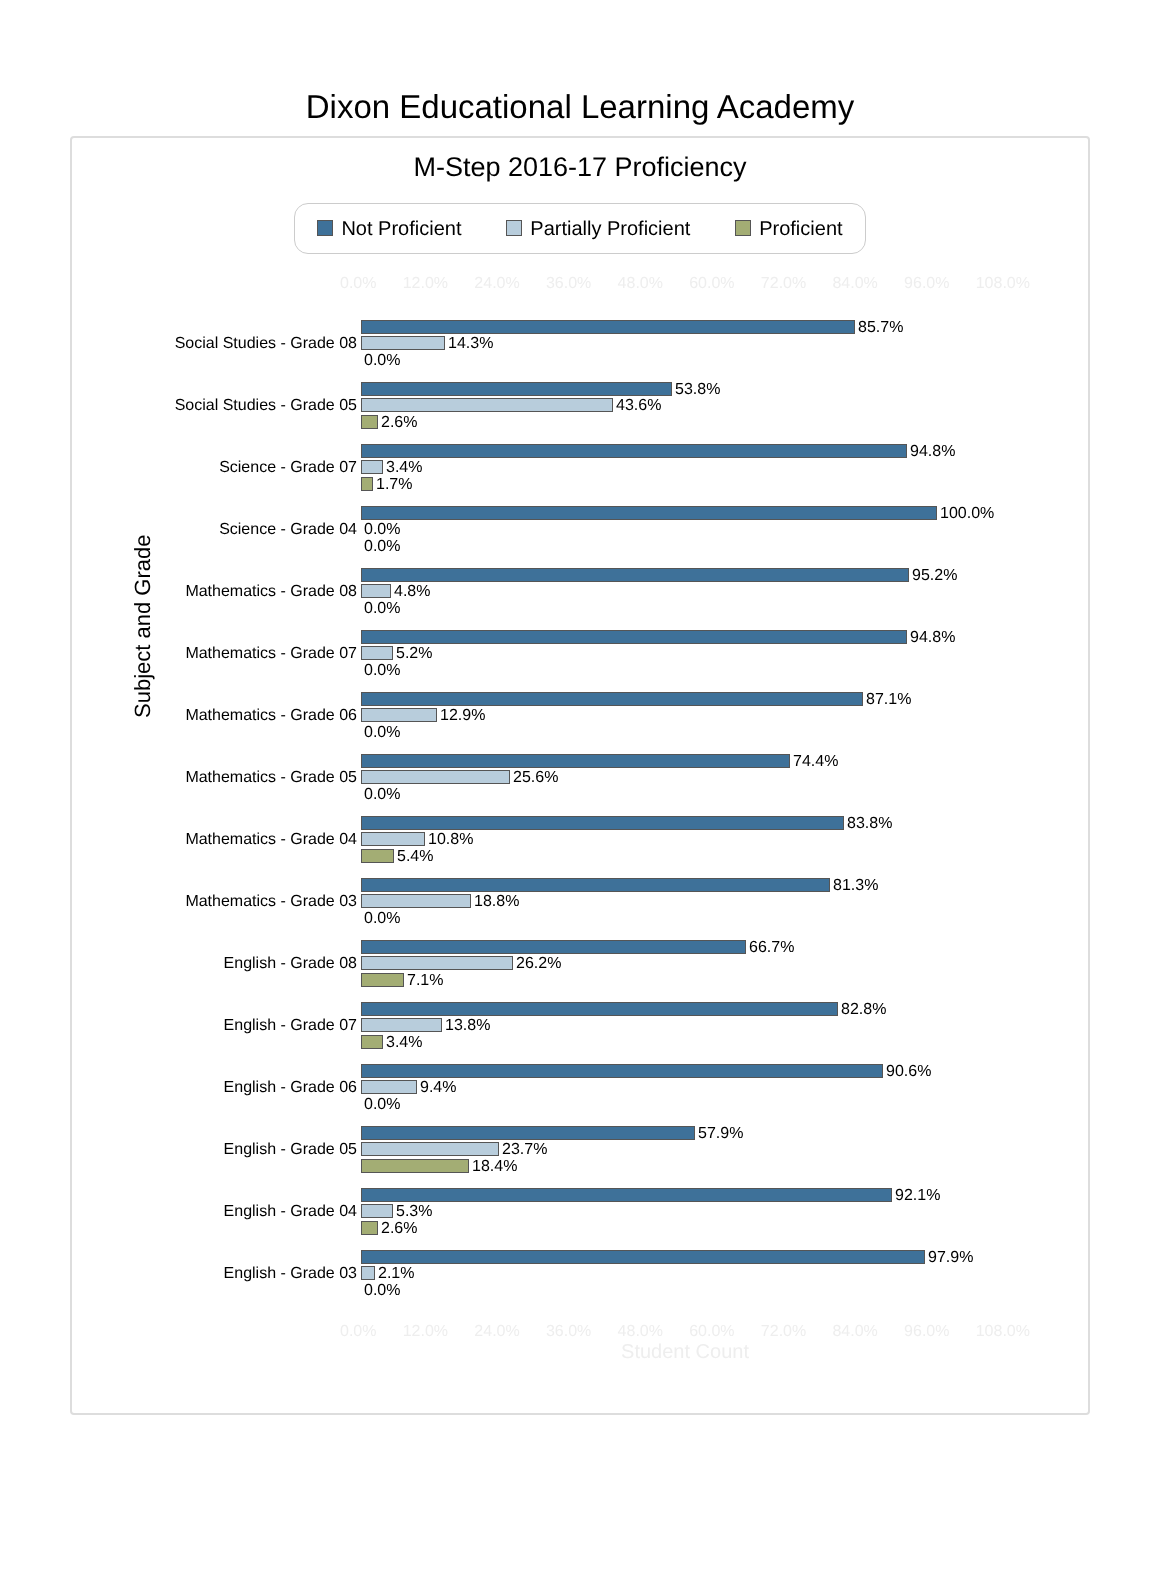Dixon Educational Learning Academy
M-Step 2016-17 Proficiency
Not Proficient Partially Proficient Proficient
0.0% 12.0% 24.0% 36.0% 48.0% 60.0% 72.0% 84.0% 96.0% 108.0%
Subject and Grade
Social Studies - Grade 08
85.7%
14.3%
0.0%
Social Studies - Grade 05
53.8%
43.6%
2.6%
Science - Grade 07
94.8%
3.4%
1.7%
Science - Grade 04
100.0%
0.0%
0.0%
Mathematics - Grade 08
95.2%
4.8%
0.0%
Mathematics - Grade 07
94.8%
5.2%
0.0%
Mathematics - Grade 06
87.1%
12.9%
0.0%
Mathematics - Grade 05
74.4%
25.6%
0.0%
Mathematics - Grade 04
83.8%
10.8%
5.4%
Mathematics - Grade 03
81.3%
18.8%
0.0%
English - Grade 08
66.7%
26.2%
7.1%
English - Grade 07
82.8%
13.8%
3.4%
English - Grade 06
90.6%
9.4%
0.0%
English - Grade 05
57.9%
23.7%
18.4%
English - Grade 04
92.1%
5.3%
2.6%
English - Grade 03
97.9%
2.1%
0.0%
0.0% 12.0% 24.0% 36.0% 48.0% 60.0% 72.0% 84.0% 96.0% 108.0%
Student Count